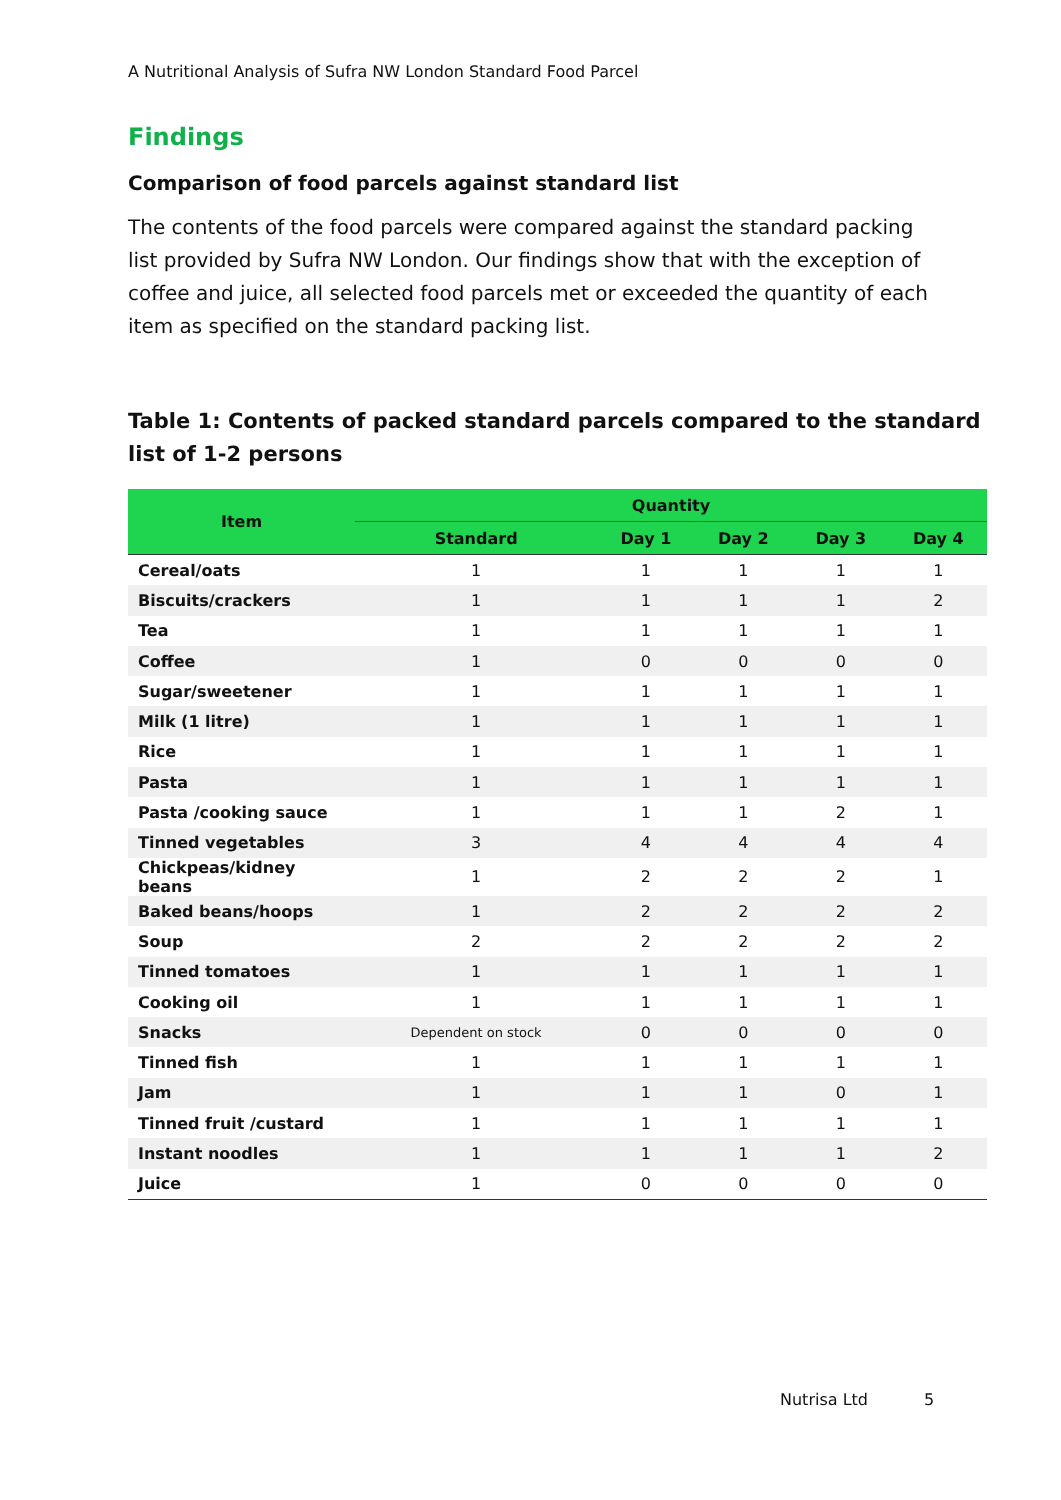A Nutritional Analysis of Sufra NW London Standard Food Parcel
Findings
Comparison of food parcels against standard list
The contents of the food parcels were compared against the standard packing list provided by Sufra NW London. Our findings show that with the exception of coffee and juice, all selected food parcels met or exceeded the quantity of each item as specified on the standard packing list.
Table 1: Contents of packed standard parcels compared to the standard list of 1-2 persons
| Item | Quantity | | | | |
| --- | --- | --- | --- | --- | --- |
| | Standard | Day 1 | Day 2 | Day 3 | Day 4 |
| Cereal/oats | 1 | 1 | 1 | 1 | 1 |
| Biscuits/crackers | 1 | 1 | 1 | 1 | 2 |
| Tea | 1 | 1 | 1 | 1 | 1 |
| Coffee | 1 | 0 | 0 | 0 | 0 |
| Sugar/sweetener | 1 | 1 | 1 | 1 | 1 |
| Milk (1 litre) | 1 | 1 | 1 | 1 | 1 |
| Rice | 1 | 1 | 1 | 1 | 1 |
| Pasta | 1 | 1 | 1 | 1 | 1 |
| Pasta /cooking sauce | 1 | 1 | 1 | 2 | 1 |
| Tinned vegetables | 3 | 4 | 4 | 4 | 4 |
| Chickpeas/kidney beans | 1 | 2 | 2 | 2 | 1 |
| Baked beans/hoops | 1 | 2 | 2 | 2 | 2 |
| Soup | 2 | 2 | 2 | 2 | 2 |
| Tinned tomatoes | 1 | 1 | 1 | 1 | 1 |
| Cooking oil | 1 | 1 | 1 | 1 | 1 |
| Snacks | Dependent on stock | 0 | 0 | 0 | 0 |
| Tinned fish | 1 | 1 | 1 | 1 | 1 |
| Jam | 1 | 1 | 1 | 0 | 1 |
| Tinned fruit /custard | 1 | 1 | 1 | 1 | 1 |
| Instant noodles | 1 | 1 | 1 | 1 | 2 |
| Juice | 1 | 0 | 0 | 0 | 0 |
Nutrisa Ltd 5